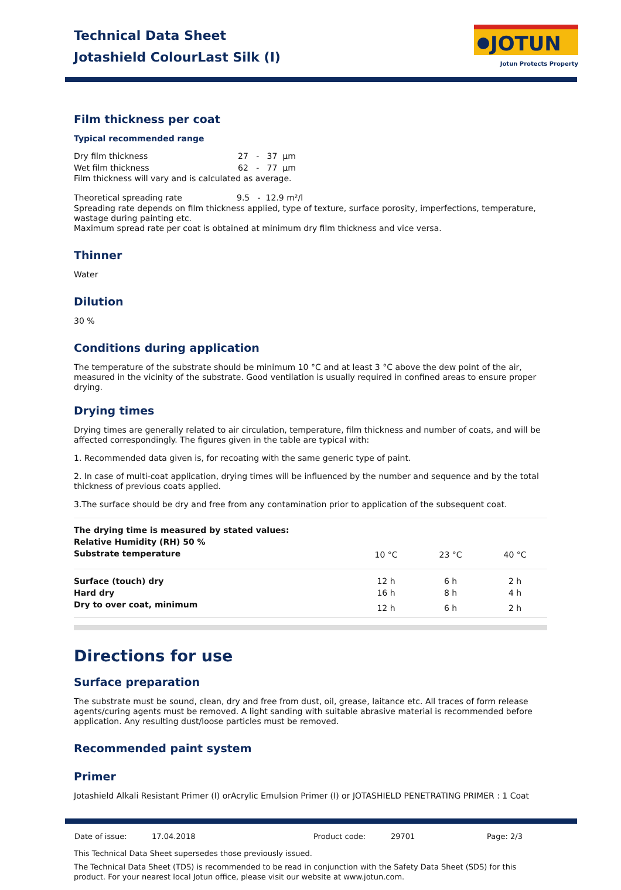Technical Data Sheet
Jotashield ColourLast Silk (I)
JOTUN
Jotun Protects Property
Film thickness per coat
Typical recommended range
| Dry film thickness | 27 - 37 µm |
| Wet film thickness | 62 - 77 µm |
Film thickness will vary and is calculated as average.
| Theoretical spreading rate | 9.5 - 12.9 m²/l |
Spreading rate depends on film thickness applied, type of texture, surface porosity, imperfections, temperature, wastage during painting etc.
Maximum spread rate per coat is obtained at minimum dry film thickness and vice versa.
Thinner
Water
Dilution
30 %
Conditions during application
The temperature of the substrate should be minimum 10 °C and at least 3 °C above the dew point of the air, measured in the vicinity of the substrate. Good ventilation is usually required in confined areas to ensure proper drying.
Drying times
Drying times are generally related to air circulation, temperature, film thickness and number of coats, and will be affected correspondingly. The figures given in the table are typical with:
1. Recommended data given is, for recoating with the same generic type of paint.
2. In case of multi-coat application, drying times will be influenced by the number and sequence and by the total thickness of previous coats applied.
3.The surface should be dry and free from any contamination prior to application of the subsequent coat.
| The drying time is measured by stated values: Relative Humidity (RH) 50 % Substrate temperature | 10 °C | 23 °C | 40 °C |
| --- | --- | --- | --- |
| Surface (touch) dry | 12 h | 6 h | 2 h |
| Hard dry | 16 h | 8 h | 4 h |
| Dry to over coat, minimum | 12 h | 6 h | 2 h |
Directions for use
Surface preparation
The substrate must be sound, clean, dry and free from dust, oil, grease, laitance etc. All traces of form release agents/curing agents must be removed. A light sanding with suitable abrasive material is recommended before application. Any resulting dust/loose particles must be removed.
Recommended paint system
Primer
Jotashield Alkali Resistant Primer (I) orAcrylic Emulsion Primer (I) or JOTASHIELD PENETRATING PRIMER : 1 Coat
| Date of issue: | 17.04.2018 | Product code: | 29701 | Page: 2/3 |
This Technical Data Sheet supersedes those previously issued.
The Technical Data Sheet (TDS) is recommended to be read in conjunction with the Safety Data Sheet (SDS) for this product. For your nearest local Jotun office, please visit our website at www.jotun.com.